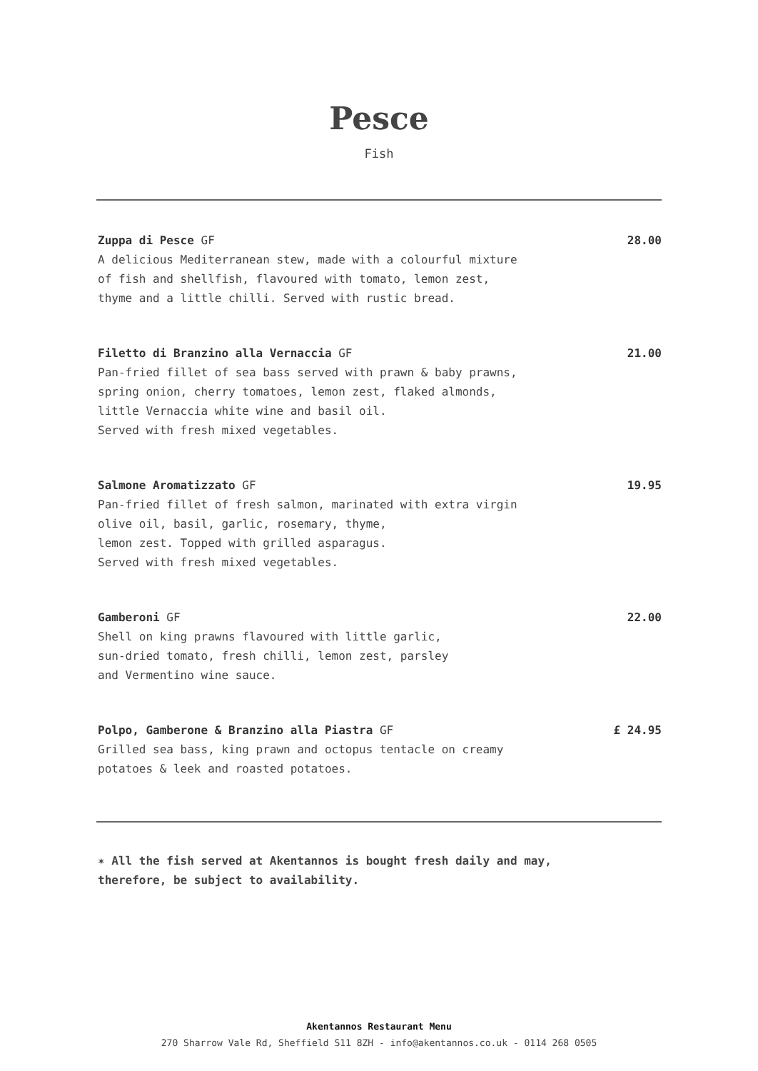Pesce
Fish
Zuppa di Pesce GF
A delicious Mediterranean stew, made with a colourful mixture
of fish and shellfish, flavoured with tomato, lemon zest,
thyme and a little chilli. Served with rustic bread.
28.00
Filetto di Branzino alla Vernaccia GF
Pan-fried fillet of sea bass served with prawn & baby prawns,
spring onion, cherry tomatoes, lemon zest, flaked almonds,
little Vernaccia white wine and basil oil.
Served with fresh mixed vegetables.
21.00
Salmone Aromatizzato GF
Pan-fried fillet of fresh salmon, marinated with extra virgin
olive oil, basil, garlic, rosemary, thyme,
lemon zest. Topped with grilled asparagus.
Served with fresh mixed vegetables.
19.95
Gamberoni GF
Shell on king prawns flavoured with little garlic,
sun-dried tomato, fresh chilli, lemon zest, parsley
and Vermentino wine sauce.
22.00
Polpo, Gamberone & Branzino alla Piastra GF
Grilled sea bass, king prawn and octopus tentacle on creamy
potatoes & leek and roasted potatoes.
£ 24.95
✶ All the fish served at Akentannos is bought fresh daily and may, therefore, be subject to availability.
Akentannos Restaurant Menu
270 Sharrow Vale Rd, Sheffield S11 8ZH - info@akentannos.co.uk - 0114 268 0505